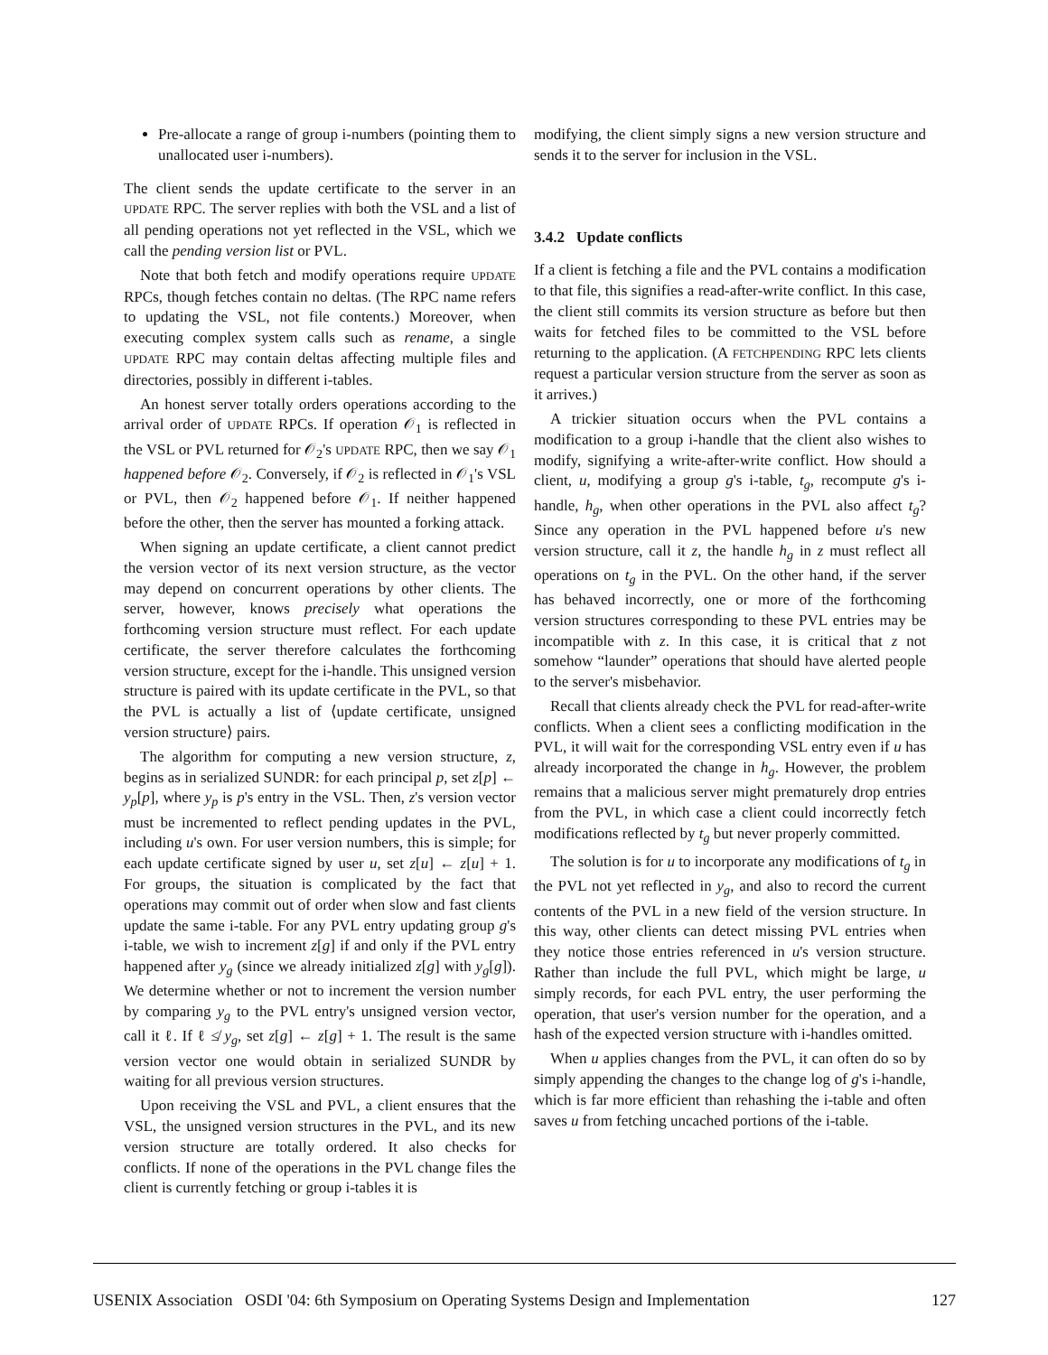Pre-allocate a range of group i-numbers (pointing them to unallocated user i-numbers).
The client sends the update certificate to the server in an UPDATE RPC. The server replies with both the VSL and a list of all pending operations not yet reflected in the VSL, which we call the pending version list or PVL.
Note that both fetch and modify operations require UPDATE RPCs, though fetches contain no deltas. (The RPC name refers to updating the VSL, not file contents.) Moreover, when executing complex system calls such as rename, a single UPDATE RPC may contain deltas affecting multiple files and directories, possibly in different i-tables.
An honest server totally orders operations according to the arrival order of UPDATE RPCs. If operation 𝒪<sub>1</sub> is reflected in the VSL or PVL returned for 𝒪<sub>2</sub>'s UPDATE RPC, then we say 𝒪<sub>1</sub> happened before 𝒪<sub>2</sub>. Conversely, if 𝒪<sub>2</sub> is reflected in 𝒪<sub>1</sub>'s VSL or PVL, then 𝒪<sub>2</sub> happened before 𝒪<sub>1</sub>. If neither happened before the other, then the server has mounted a forking attack.
When signing an update certificate, a client cannot predict the version vector of its next version structure, as the vector may depend on concurrent operations by other clients. The server, however, knows precisely what operations the forthcoming version structure must reflect. For each update certificate, the server therefore calculates the forthcoming version structure, except for the i-handle. This unsigned version structure is paired with its update certificate in the PVL, so that the PVL is actually a list of ⟨update certificate, unsigned version structure⟩ pairs.
The algorithm for computing a new version structure, z, begins as in serialized SUNDR: for each principal p, set z[p] ← y<sub>p</sub>[p], where y<sub>p</sub> is p's entry in the VSL. Then, z's version vector must be incremented to reflect pending updates in the PVL, including u's own. For user version numbers, this is simple; for each update certificate signed by user u, set z[u] ← z[u] + 1. For groups, the situation is complicated by the fact that operations may commit out of order when slow and fast clients update the same i-table. For any PVL entry updating group g's i-table, we wish to increment z[g] if and only if the PVL entry happened after y<sub>g</sub> (since we already initialized z[g] with y<sub>g</sub>[g]). We determine whether or not to increment the version number by comparing y<sub>g</sub> to the PVL entry's unsigned version vector, call it ℓ. If ℓ ≰ y<sub>g</sub>, set z[g] ← z[g] + 1. The result is the same version vector one would obtain in serialized SUNDR by waiting for all previous version structures.
Upon receiving the VSL and PVL, a client ensures that the VSL, the unsigned version structures in the PVL, and its new version structure are totally ordered. It also checks for conflicts. If none of the operations in the PVL change files the client is currently fetching or group i-tables it is
modifying, the client simply signs a new version structure and sends it to the server for inclusion in the VSL.
3.4.2 Update conflicts
If a client is fetching a file and the PVL contains a modification to that file, this signifies a read-after-write conflict. In this case, the client still commits its version structure as before but then waits for fetched files to be committed to the VSL before returning to the application. (A FETCHPENDING RPC lets clients request a particular version structure from the server as soon as it arrives.)
A trickier situation occurs when the PVL contains a modification to a group i-handle that the client also wishes to modify, signifying a write-after-write conflict. How should a client, u, modifying a group g's i-table, t<sub>g</sub>, recompute g's i-handle, h<sub>g</sub>, when other operations in the PVL also affect t<sub>g</sub>? Since any operation in the PVL happened before u's new version structure, call it z, the handle h<sub>g</sub> in z must reflect all operations on t<sub>g</sub> in the PVL. On the other hand, if the server has behaved incorrectly, one or more of the forthcoming version structures corresponding to these PVL entries may be incompatible with z. In this case, it is critical that z not somehow “launder” operations that should have alerted people to the server's misbehavior.
Recall that clients already check the PVL for read-after-write conflicts. When a client sees a conflicting modification in the PVL, it will wait for the corresponding VSL entry even if u has already incorporated the change in h<sub>g</sub>. However, the problem remains that a malicious server might prematurely drop entries from the PVL, in which case a client could incorrectly fetch modifications reflected by t<sub>g</sub> but never properly committed.
The solution is for u to incorporate any modifications of t<sub>g</sub> in the PVL not yet reflected in y<sub>g</sub>, and also to record the current contents of the PVL in a new field of the version structure. In this way, other clients can detect missing PVL entries when they notice those entries referenced in u's version structure. Rather than include the full PVL, which might be large, u simply records, for each PVL entry, the user performing the operation, that user's version number for the operation, and a hash of the expected version structure with i-handles omitted.
When u applies changes from the PVL, it can often do so by simply appending the changes to the change log of g's i-handle, which is far more efficient than rehashing the i-table and often saves u from fetching uncached portions of the i-table.
USENIX Association OSDI '04: 6th Symposium on Operating Systems Design and Implementation 127